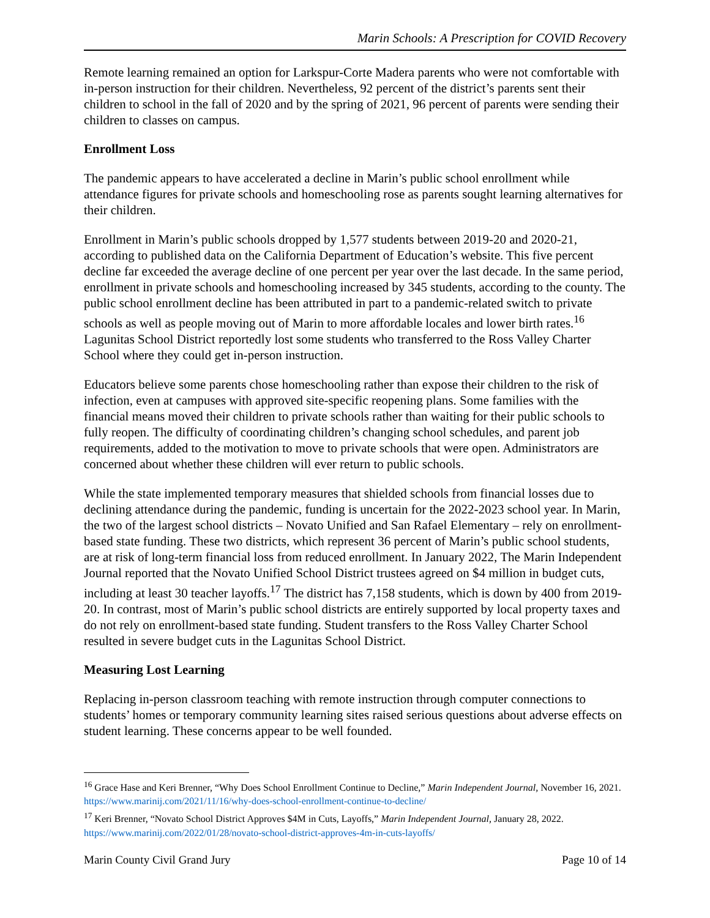Marin Schools: A Prescription for COVID Recovery
Remote learning remained an option for Larkspur-Corte Madera parents who were not comfortable with in-person instruction for their children. Nevertheless, 92 percent of the district’s parents sent their children to school in the fall of 2020 and by the spring of 2021, 96 percent of parents were sending their children to classes on campus.
Enrollment Loss
The pandemic appears to have accelerated a decline in Marin’s public school enrollment while attendance figures for private schools and homeschooling rose as parents sought learning alternatives for their children.
Enrollment in Marin’s public schools dropped by 1,577 students between 2019-20 and 2020-21, according to published data on the California Department of Education’s website. This five percent decline far exceeded the average decline of one percent per year over the last decade. In the same period, enrollment in private schools and homeschooling increased by 345 students, according to the county. The public school enrollment decline has been attributed in part to a pandemic-related switch to private schools as well as people moving out of Marin to more affordable locales and lower birth rates.<sup>16</sup> Lagunitas School District reportedly lost some students who transferred to the Ross Valley Charter School where they could get in-person instruction.
Educators believe some parents chose homeschooling rather than expose their children to the risk of infection, even at campuses with approved site-specific reopening plans. Some families with the financial means moved their children to private schools rather than waiting for their public schools to fully reopen. The difficulty of coordinating children’s changing school schedules, and parent job requirements, added to the motivation to move to private schools that were open. Administrators are concerned about whether these children will ever return to public schools.
While the state implemented temporary measures that shielded schools from financial losses due to declining attendance during the pandemic, funding is uncertain for the 2022-2023 school year. In Marin, the two of the largest school districts – Novato Unified and San Rafael Elementary – rely on enrollment-based state funding. These two districts, which represent 36 percent of Marin’s public school students, are at risk of long-term financial loss from reduced enrollment. In January 2022, The Marin Independent Journal reported that the Novato Unified School District trustees agreed on $4 million in budget cuts, including at least 30 teacher layoffs.<sup>17</sup> The district has 7,158 students, which is down by 400 from 2019-20. In contrast, most of Marin’s public school districts are entirely supported by local property taxes and do not rely on enrollment-based state funding. Student transfers to the Ross Valley Charter School resulted in severe budget cuts in the Lagunitas School District.
Measuring Lost Learning
Replacing in-person classroom teaching with remote instruction through computer connections to students’ homes or temporary community learning sites raised serious questions about adverse effects on student learning. These concerns appear to be well founded.
<sup>16</sup> Grace Hase and Keri Brenner, “Why Does School Enrollment Continue to Decline,” Marin Independent Journal, November 16, 2021. https://www.marinij.com/2021/11/16/why-does-school-enrollment-continue-to-decline/
<sup>17</sup> Keri Brenner, “Novato School District Approves $4M in Cuts, Layoffs,” Marin Independent Journal, January 28, 2022. https://www.marinij.com/2022/01/28/novato-school-district-approves-4m-in-cuts-layoffs/
Marin County Civil Grand Jury Page 10 of 14